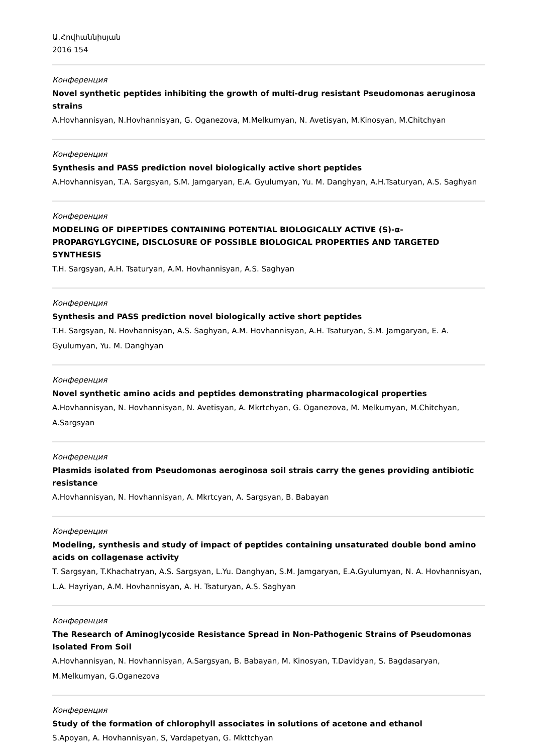Ա.Հովհաննիսյան
2016 154
Конференция
Novel synthetic peptides inhibiting the growth of multi-drug resistant Pseudomonas aeruginosa strains
A.Hovhannisyan, N.Hovhannisyan, G. Oganezova, M.Melkumyan, N. Avetisyan, M.Kinosyan, M.Chitchyan
Конференция
Synthesis and PASS prediction novel biologically active short peptides
A.Hovhannisyan, T.A. Sargsyan, S.M. Jamgaryan, E.A. Gyulumyan, Yu. M. Danghyan, A.H.Tsaturyan, A.S. Saghyan
Конференция
MODELING OF DIPEPTIDES CONTAINING POTENTIAL BIOLOGICALLY ACTIVE (S)-α-PROPARGYLGYCINE, DISCLOSURE OF POSSIBLE BIOLOGICAL PROPERTIES AND TARGETED SYNTHESIS
T.H. Sargsyan, A.H. Tsaturyan, A.M. Hovhannisyan, A.S. Saghyan
Конференция
Synthesis and PASS prediction novel biologically active short peptides
T.H. Sargsyan, N. Hovhannisyan, A.S. Saghyan, A.M. Hovhannisyan, A.H. Tsaturyan, S.M. Jamgaryan, E. A. Gyulumyan, Yu. M. Danghyan
Конференция
Novel synthetic amino acids and peptides demonstrating pharmacological properties
A.Hovhannisyan, N. Hovhannisyan, N. Avetisyan, A. Mkrtchyan, G. Oganezova, M. Melkumyan, M.Chitchyan, A.Sargsyan
Конференция
Plasmids isolated from Pseudomonas aeroginosa soil strais carry the genes providing antibiotic resistance
A.Hovhannisyan, N. Hovhannisyan, A. Mkrtcyan, A. Sargsyan, B. Babayan
Конференция
Modeling, synthesis and study of impact of peptides containing unsaturated double bond amino acids on collagenase activity
T. Sargsyan, T.Khachatryan, A.S. Sargsyan, L.Yu. Danghyan, S.M. Jamgaryan, E.A.Gyulumyan, N. A. Hovhannisyan, L.A. Hayriyan, A.M. Hovhannisyan, A. H. Tsaturyan, A.S. Saghyan
Конференция
The Research of Aminoglycoside Resistance Spread in Non-Pathogenic Strains of Pseudomonas Isolated From Soil
A.Hovhannisyan, N. Hovhannisyan, A.Sargsyan, B. Babayan, M. Kinosyan, T.Davidyan, S. Bagdasaryan, M.Melkumyan, G.Oganezova
Конференция
Study of the formation of chlorophyll associates in solutions of acetone and ethanol
S.Apoyan, A. Hovhannisyan, S, Vardapetyan, G. Mkttchyan